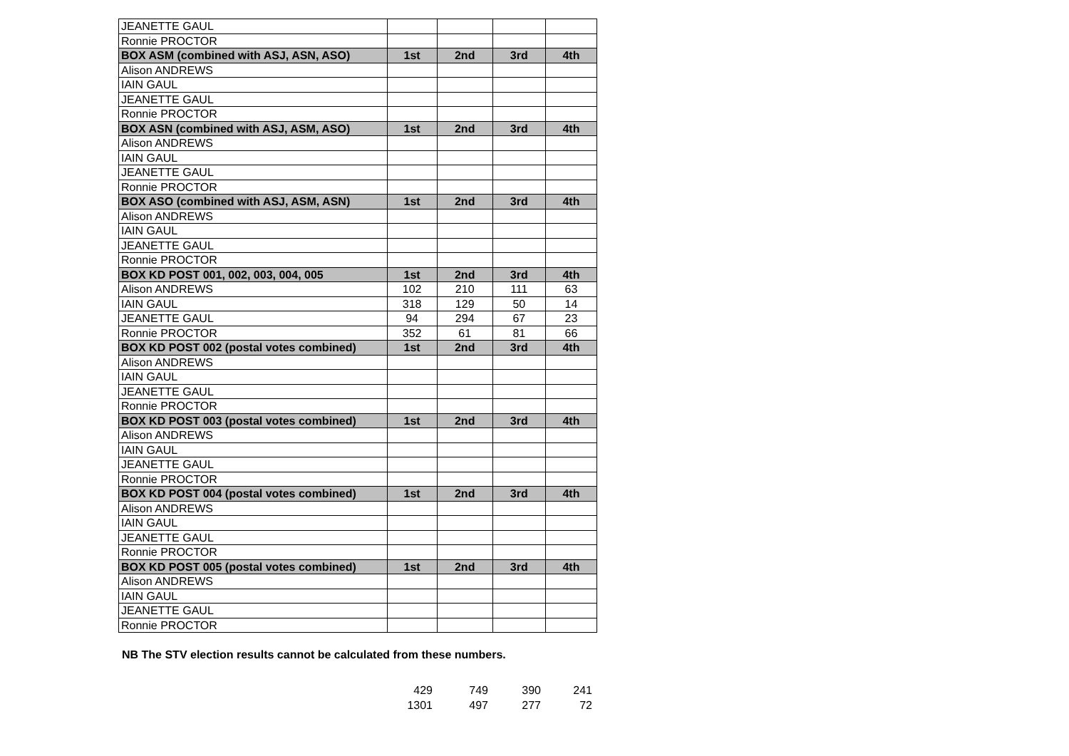| JEANETTE GAUL | | | | |
| Ronnie PROCTOR | | | | |
| BOX ASM (combined with ASJ, ASN, ASO) | 1st | 2nd | 3rd | 4th |
| Alison ANDREWS | | | | |
| IAIN GAUL | | | | |
| JEANETTE GAUL | | | | |
| Ronnie PROCTOR | | | | |
| BOX ASN (combined with ASJ, ASM, ASO) | 1st | 2nd | 3rd | 4th |
| Alison ANDREWS | | | | |
| IAIN GAUL | | | | |
| JEANETTE GAUL | | | | |
| Ronnie PROCTOR | | | | |
| BOX ASO (combined with ASJ, ASM, ASN) | 1st | 2nd | 3rd | 4th |
| Alison ANDREWS | | | | |
| IAIN GAUL | | | | |
| JEANETTE GAUL | | | | |
| Ronnie PROCTOR | | | | |
| BOX KD POST 001, 002, 003, 004, 005 | 1st | 2nd | 3rd | 4th |
| Alison ANDREWS | 102 | 210 | 111 | 63 |
| IAIN GAUL | 318 | 129 | 50 | 14 |
| JEANETTE GAUL | 94 | 294 | 67 | 23 |
| Ronnie PROCTOR | 352 | 61 | 81 | 66 |
| BOX KD POST 002 (postal votes combined) | 1st | 2nd | 3rd | 4th |
| Alison ANDREWS | | | | |
| IAIN GAUL | | | | |
| JEANETTE GAUL | | | | |
| Ronnie PROCTOR | | | | |
| BOX KD POST 003 (postal votes combined) | 1st | 2nd | 3rd | 4th |
| Alison ANDREWS | | | | |
| IAIN GAUL | | | | |
| JEANETTE GAUL | | | | |
| Ronnie PROCTOR | | | | |
| BOX KD POST 004 (postal votes combined) | 1st | 2nd | 3rd | 4th |
| Alison ANDREWS | | | | |
| IAIN GAUL | | | | |
| JEANETTE GAUL | | | | |
| Ronnie PROCTOR | | | | |
| BOX KD POST 005 (postal votes combined) | 1st | 2nd | 3rd | 4th |
| Alison ANDREWS | | | | |
| IAIN GAUL | | | | |
| JEANETTE GAUL | | | | |
| Ronnie PROCTOR | | | | |
NB The STV election results cannot be calculated from these numbers.
| 429 | 749 | 390 | 241 |
| 1301 | 497 | 277 | 72 |